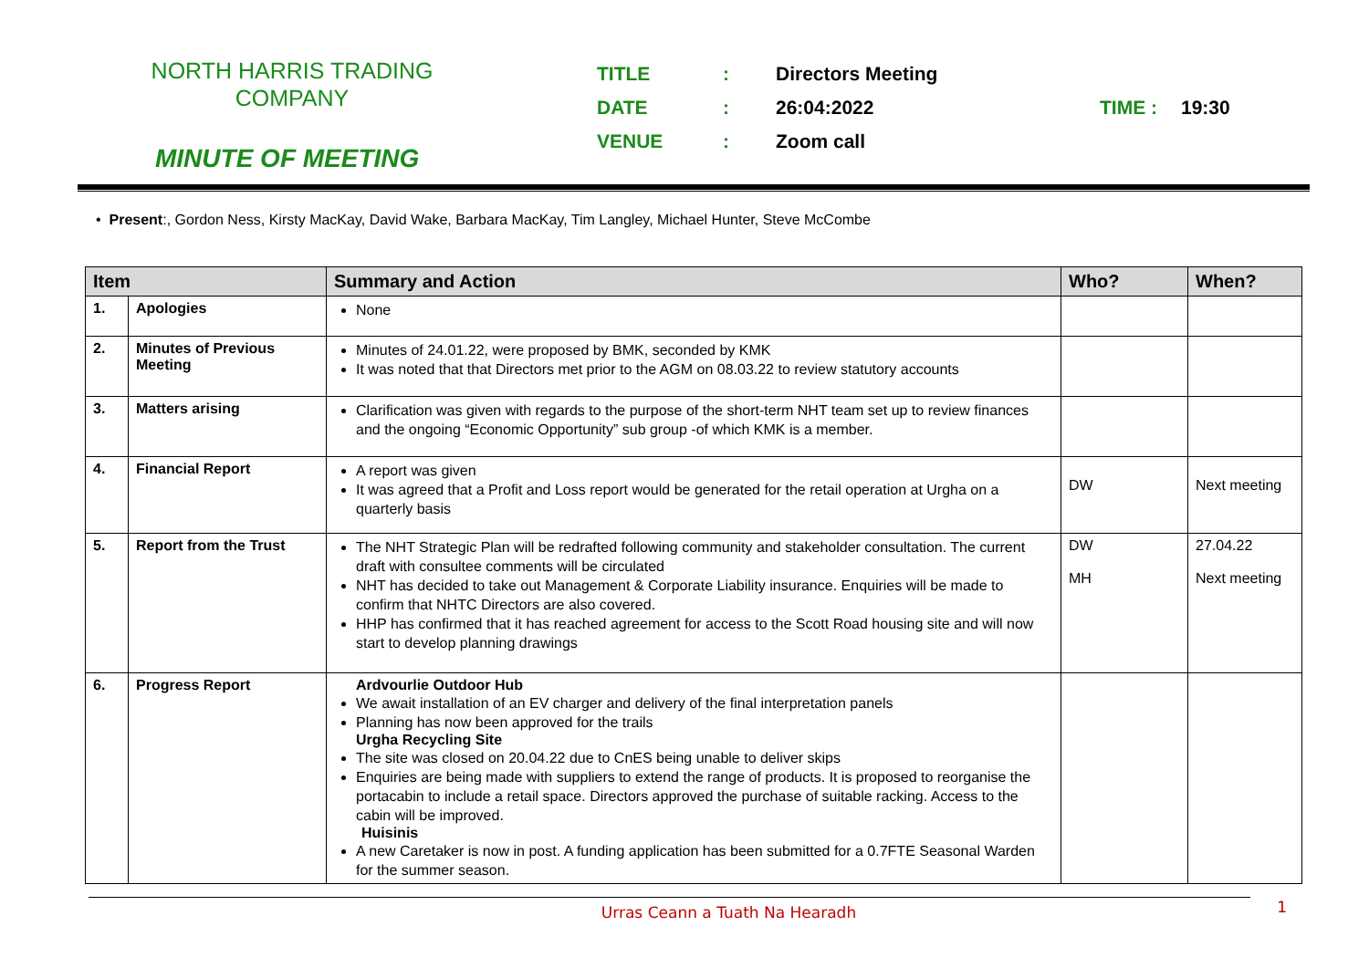NORTH HARRIS TRADING COMPANY
MINUTE OF MEETING
TITLE: Directors Meeting
DATE: 26:04:2022 TIME : 19:30
VENUE: Zoom call
• Present:, Gordon Ness, Kirsty MacKay, David Wake, Barbara MacKay, Tim Langley, Michael Hunter, Steve McCombe
| Item | | Summary and Action | Who? | When? |
| --- | --- | --- | --- | --- |
| 1. | Apologies | None | | |
| 2. | Minutes of Previous Meeting | Minutes of 24.01.22, were proposed by BMK, seconded by KMK It was noted that that Directors met prior to the AGM on 08.03.22 to review statutory accounts | | |
| 3. | Matters arising | Clarification was given with regards to the purpose of the short-term NHT team set up to review finances and the ongoing “Economic Opportunity” sub group -of which KMK is a member. | | |
| 4. | Financial Report | A report was given It was agreed that a Profit and Loss report would be generated for the retail operation at Urgha on a quarterly basis | DW | Next meeting |
| 5. | Report from the Trust | The NHT Strategic Plan will be redrafted following community and stakeholder consultation. The current draft with consultee comments will be circulated NHT has decided to take out Management & Corporate Liability insurance. Enquiries will be made to confirm that NHTC Directors are also covered. HHP has confirmed that it has reached agreement for access to the Scott Road housing site and will now start to develop planning drawings | DW MH | 27.04.22 Next meeting |
| 6. | Progress Report | Ardvourlie Outdoor Hub We await installation of an EV charger and delivery of the final interpretation panels Planning has now been approved for the trails Urgha Recycling Site The site was closed on 20.04.22 due to CnES being unable to deliver skips Enquiries are being made with suppliers to extend the range of products. It is proposed to reorganise the portacabin to include a retail space. Directors approved the purchase of suitable racking. Access to the cabin will be improved. Huisinis A new Caretaker is now in post. A funding application has been submitted for a 0.7FTE Seasonal Warden for the summer season. | | |
Urras Ceann a Tuath Na Hearadh 1